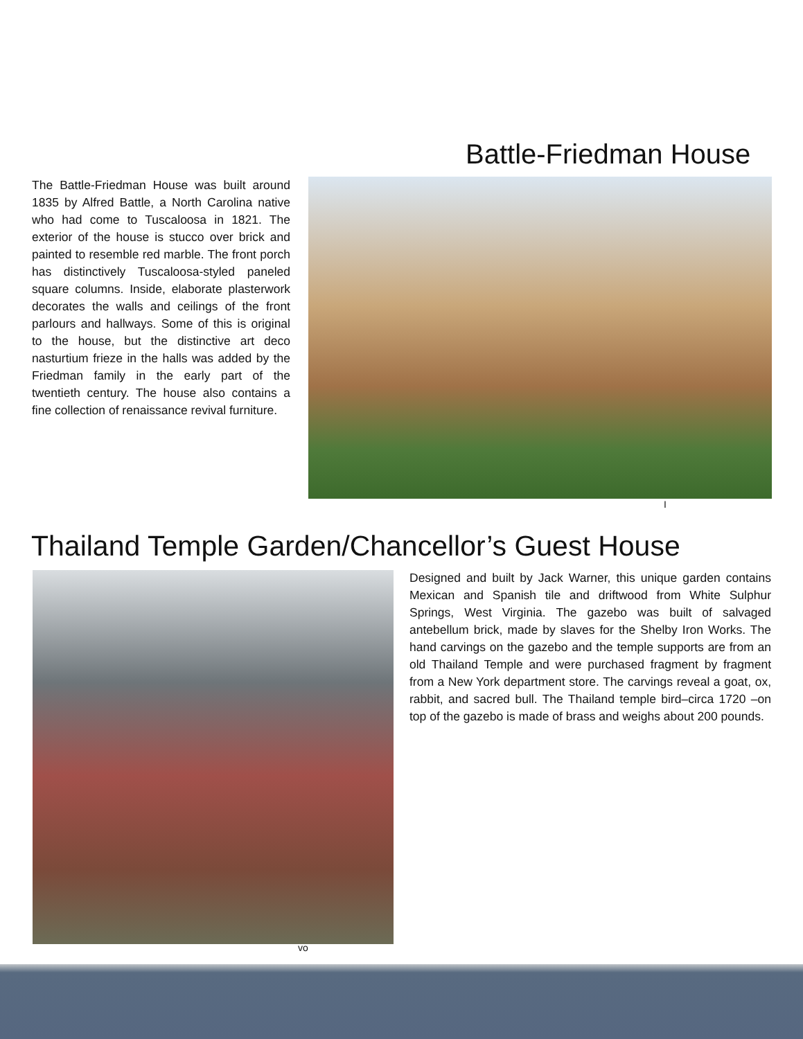Battle-Friedman House
The Battle-Friedman House was built around 1835 by Alfred Battle, a North Carolina native who had come to Tuscaloosa in 1821. The exterior of the house is stucco over brick and painted to resemble red marble. The front porch has distinctively Tuscaloosa-styled paneled square columns. Inside, elaborate plasterwork decorates the walls and ceilings of the front parlours and hallways. Some of this is original to the house, but the distinctive art deco nasturtium frieze in the halls was added by the Friedman family in the early part of the twentieth century. The house also contains a fine collection of renaissance revival furniture.
I
Thailand Temple Garden/Chancellor’s Guest House
Designed and built by Jack Warner, this unique garden contains Mexican and Spanish tile and driftwood from White Sulphur Springs, West Virginia. The gazebo was built of salvaged antebellum brick, made by slaves for the Shelby Iron Works. The hand carvings on the gazebo and the temple supports are from an old Thailand Temple and were purchased fragment by fragment from a New York department store. The carvings reveal a goat, ox, rabbit, and sacred bull. The Thailand temple bird–circa 1720 –on top of the gazebo is made of brass and weighs about 200 pounds.
vo